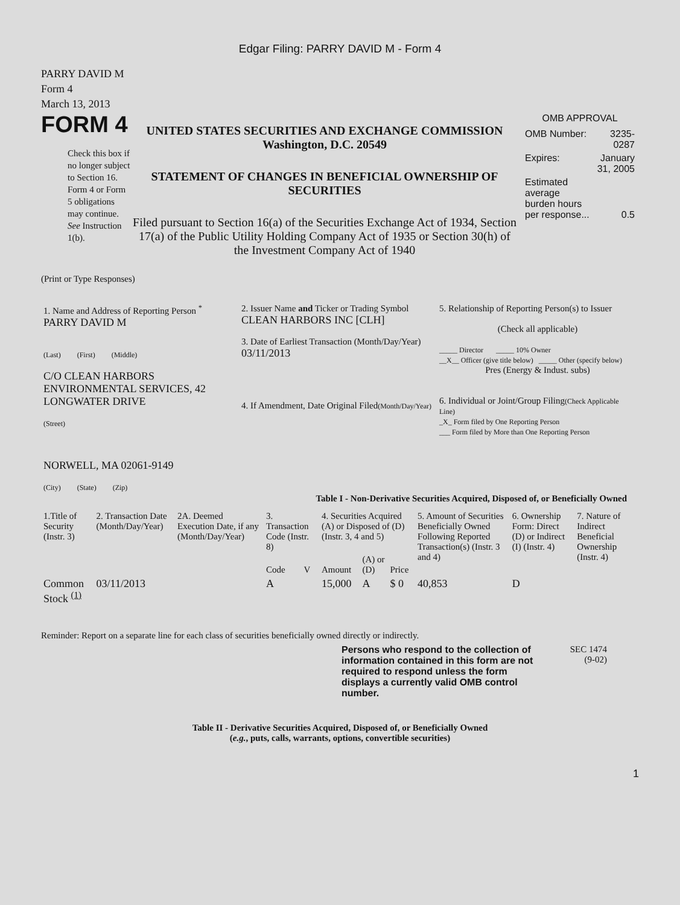Edgar Filing: PARRY DAVID M - Form 4
PARRY DAVID M
Form 4
March 13, 2013
FORM 4
Check this box if no longer subject to Section 16. Form 4 or Form 5 obligations may continue. See Instruction 1(b).
UNITED STATES SECURITIES AND EXCHANGE COMMISSION
Washington, D.C. 20549
STATEMENT OF CHANGES IN BENEFICIAL OWNERSHIP OF SECURITIES
Filed pursuant to Section 16(a) of the Securities Exchange Act of 1934, Section 17(a) of the Public Utility Holding Company Act of 1935 or Section 30(h) of the Investment Company Act of 1940
OMB APPROVAL
| OMB Number: | 3235-0287 |
| Expires: | January 31, 2005 |
| Estimated average burden hours per response... | 0.5 |
(Print or Type Responses)
| 1. Name and Address of Reporting Person <sup>*</sup> PARRY DAVID M (Last) (First) (Middle) C/O CLEAN HARBORS ENVIRONMENTAL SERVICES, 42 LONGWATER DRIVE (Street) NORWELL, MA 02061-9149 (City) (State) (Zip) | 2. Issuer Name and Ticker or Trading Symbol CLEAN HARBORS INC [CLH] 3. Date of Earliest Transaction (Month/Day/Year) 03/11/2013 4. If Amendment, Date Original Filed (Month/Day/Year) | 5. Relationship of Reporting Person(s) to Issuer (Check all applicable) _____ Director _____ 10% Owner __X__ Officer (give title below) _____ Other (specify below) Pres (Energy & Indust. subs) 6. Individual or Joint/Group Filing (Check Applicable Line) _X_ Form filed by One Reporting Person ___ Form filed by More than One Reporting Person |
Table I - Non-Derivative Securities Acquired, Disposed of, or Beneficially Owned
| 1.Title of Security (Instr. 3) | 2. Transaction Date (Month/Day/Year) | 2A. Deemed Execution Date, if any (Month/Day/Year) | 3. Transaction Code (Instr. 8) | | 4. Securities Acquired (A) or Disposed of (D) (Instr. 3, 4 and 5) | | | 5. Amount of Securities Beneficially Owned Following Reported Transaction(s) (Instr. 3 and 4) | 6. Ownership Form: Direct (D) or Indirect (I) (Instr. 4) | 7. Nature of Indirect Beneficial Ownership (Instr. 4) |
| --- | --- | --- | --- | --- | --- | --- | --- | --- | --- | --- |
| | | | Code | V | Amount | (A) or (D) | Price | | | |
| Common Stock <sup>(1)</sup> | 03/11/2013 | | A | | 15,000 | A | $ 0 | 40,853 | D | |
Reminder: Report on a separate line for each class of securities beneficially owned directly or indirectly.
Persons who respond to the collection of information contained in this form are not required to respond unless the form displays a currently valid OMB control number.
SEC 1474
(9-02)
Table II - Derivative Securities Acquired, Disposed of, or Beneficially Owned
(e.g., puts, calls, warrants, options, convertible securities)
1